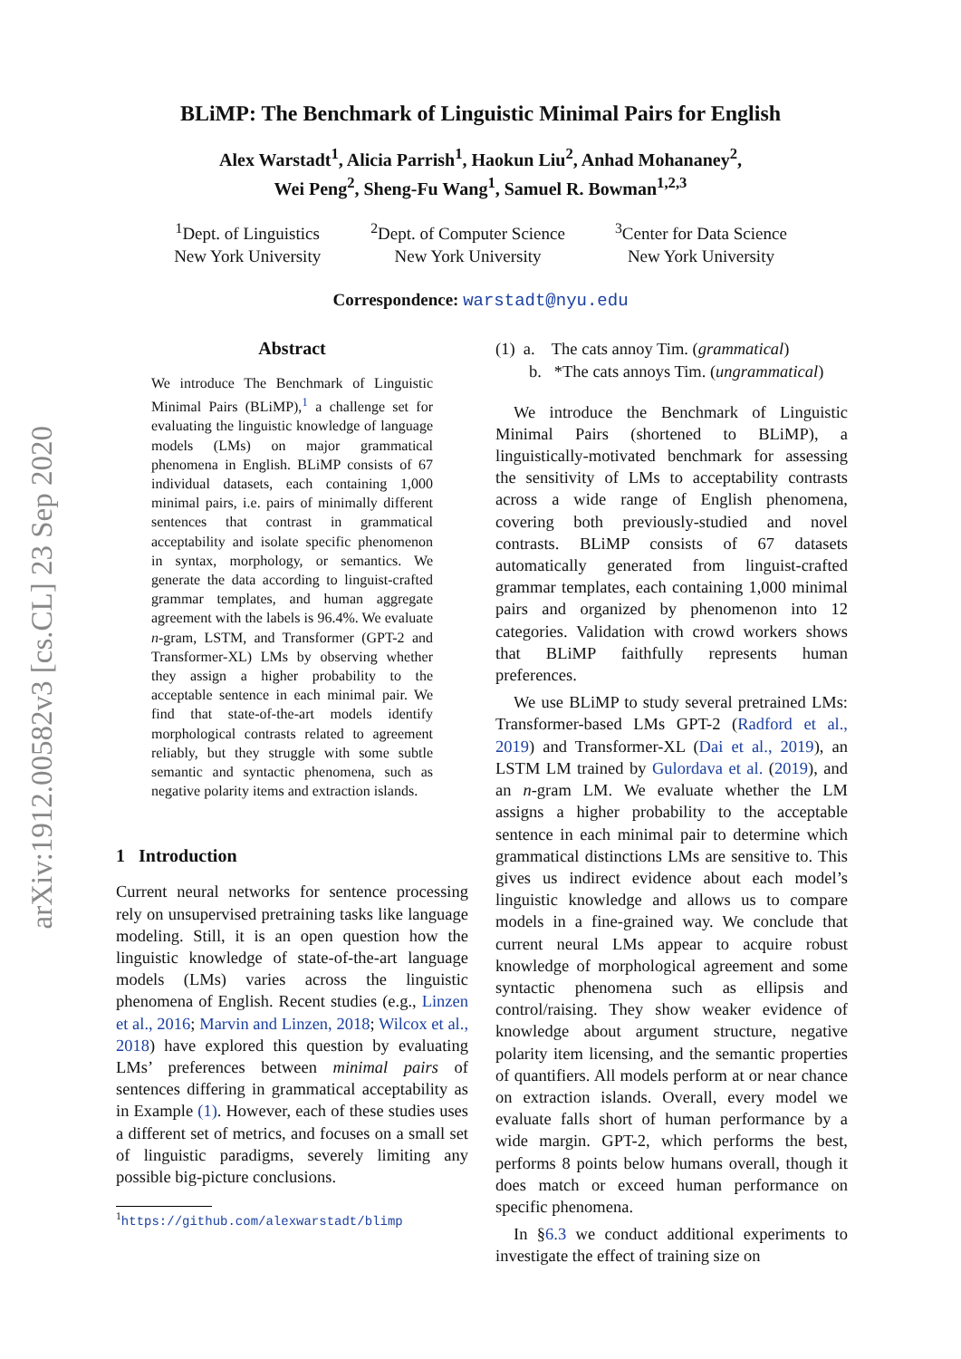arXiv:1912.00582v3 [cs.CL] 23 Sep 2020
BLiMP: The Benchmark of Linguistic Minimal Pairs for English
Alex Warstadt<sup>1</sup>, Alicia Parrish<sup>1</sup>, Haokun Liu<sup>2</sup>, Anhad Mohananey<sup>2</sup>,
Wei Peng<sup>2</sup>, Sheng-Fu Wang<sup>1</sup>, Samuel R. Bowman<sup>1,2,3</sup>
<sup>1</sup> Dept. of Linguistics
New York University
<sup>2</sup> Dept. of Computer Science
New York University
<sup>3</sup> Center for Data Science
New York University
Correspondence: warstadt@nyu.edu
Abstract
We introduce The Benchmark of Linguistic Minimal Pairs (BLiMP),<sup>1</sup> a challenge set for evaluating the linguistic knowledge of language models (LMs) on major grammatical phenomena in English. BLiMP consists of 67 individual datasets, each containing 1,000 minimal pairs, i.e. pairs of minimally different sentences that contrast in grammatical acceptability and isolate specific phenomenon in syntax, morphology, or semantics. We generate the data according to linguist-crafted grammar templates, and human aggregate agreement with the labels is 96.4%. We evaluate n-gram, LSTM, and Transformer (GPT-2 and Transformer-XL) LMs by observing whether they assign a higher probability to the acceptable sentence in each minimal pair. We find that state-of-the-art models identify morphological contrasts related to agreement reliably, but they struggle with some subtle semantic and syntactic phenomena, such as negative polarity items and extraction islands.
1 Introduction
Current neural networks for sentence processing rely on unsupervised pretraining tasks like language modeling. Still, it is an open question how the linguistic knowledge of state-of-the-art language models (LMs) varies across the linguistic phenomena of English. Recent studies (e.g., Linzen et al., 2016; Marvin and Linzen, 2018; Wilcox et al., 2018) have explored this question by evaluating LMs’ preferences between minimal pairs of sentences differing in grammatical acceptability as in Example (1). However, each of these studies uses a different set of metrics, and focuses on a small set of linguistic paradigms, severely limiting any possible big-picture conclusions.
<sup>1</sup> https://github.com/alexwarstadt/blimp
(1) a. The cats annoy Tim. (grammatical)
b. *The cats annoys Tim. (ungrammatical)
We introduce the Benchmark of Linguistic Minimal Pairs (shortened to BLiMP), a linguistically-motivated benchmark for assessing the sensitivity of LMs to acceptability contrasts across a wide range of English phenomena, covering both previously-studied and novel contrasts. BLiMP consists of 67 datasets automatically generated from linguist-crafted grammar templates, each containing 1,000 minimal pairs and organized by phenomenon into 12 categories. Validation with crowd workers shows that BLiMP faithfully represents human preferences.
We use BLiMP to study several pretrained LMs: Transformer-based LMs GPT-2 (Radford et al., 2019) and Transformer-XL (Dai et al., 2019), an LSTM LM trained by Gulordava et al. (2019), and an n-gram LM. We evaluate whether the LM assigns a higher probability to the acceptable sentence in each minimal pair to determine which grammatical distinctions LMs are sensitive to. This gives us indirect evidence about each model’s linguistic knowledge and allows us to compare models in a fine-grained way. We conclude that current neural LMs appear to acquire robust knowledge of morphological agreement and some syntactic phenomena such as ellipsis and control/raising. They show weaker evidence of knowledge about argument structure, negative polarity item licensing, and the semantic properties of quantifiers. All models perform at or near chance on extraction islands. Overall, every model we evaluate falls short of human performance by a wide margin. GPT-2, which performs the best, performs 8 points below humans overall, though it does match or exceed human performance on specific phenomena.
In §6.3 we conduct additional experiments to investigate the effect of training size on